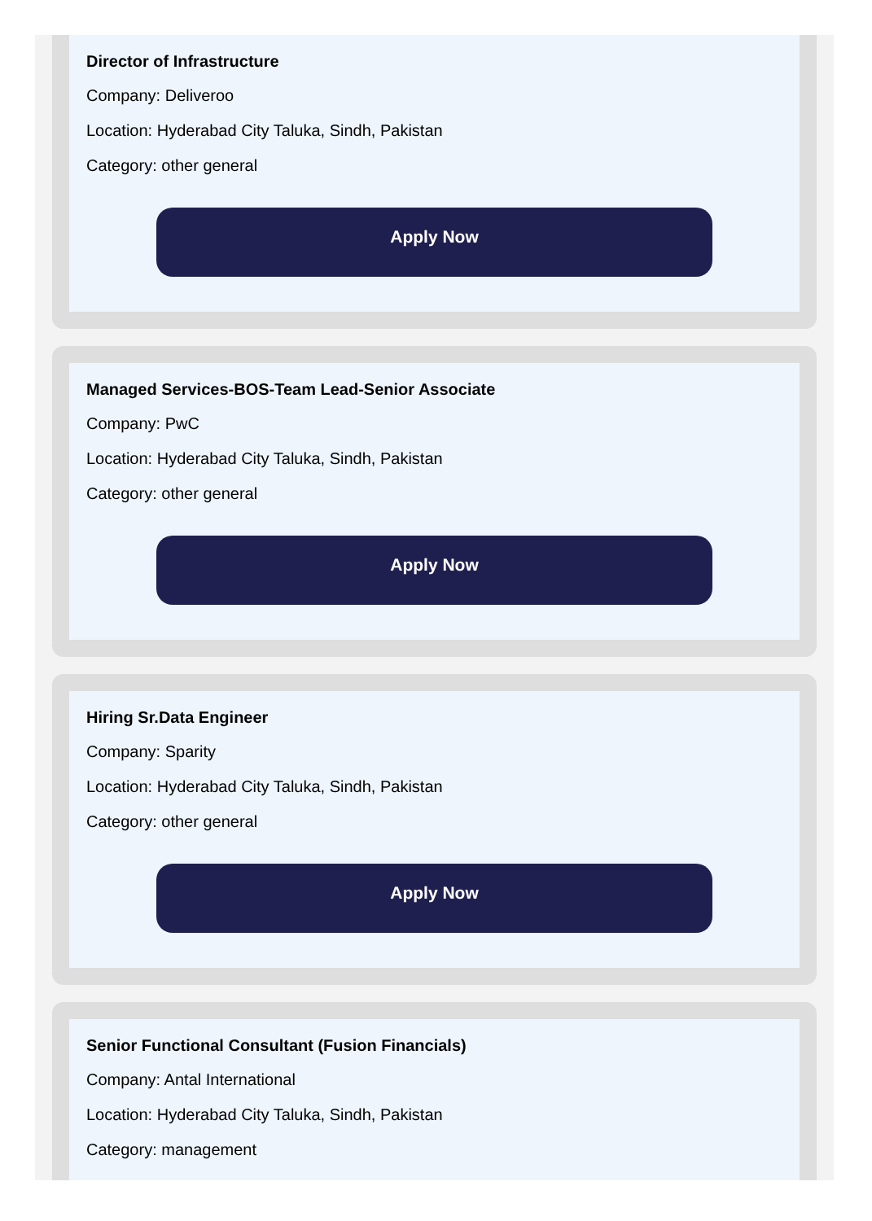Director of Infrastructure
Company: Deliveroo
Location: Hyderabad City Taluka, Sindh, Pakistan
Category: other general
Apply Now
Managed Services-BOS-Team Lead-Senior Associate
Company: PwC
Location: Hyderabad City Taluka, Sindh, Pakistan
Category: other general
Apply Now
Hiring Sr.Data Engineer
Company: Sparity
Location: Hyderabad City Taluka, Sindh, Pakistan
Category: other general
Apply Now
Senior Functional Consultant (Fusion Financials)
Company: Antal International
Location: Hyderabad City Taluka, Sindh, Pakistan
Category: management